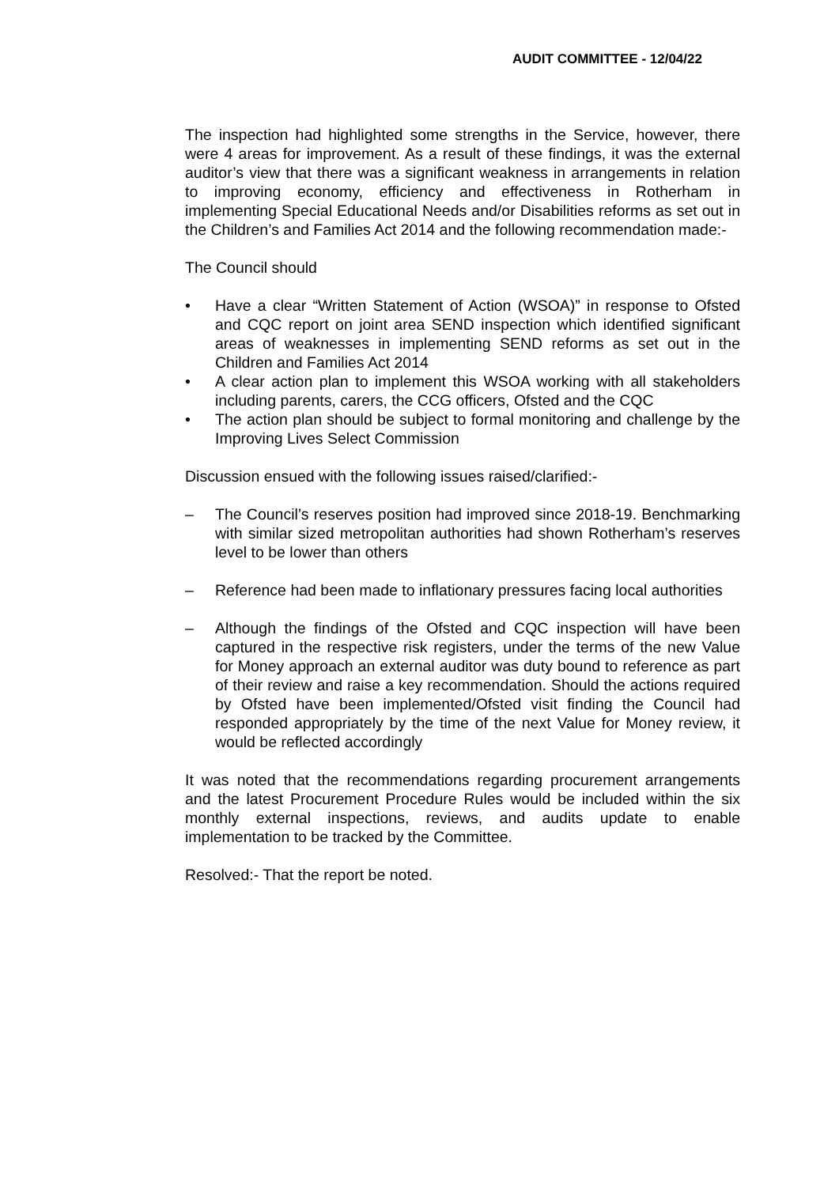AUDIT COMMITTEE - 12/04/22
The inspection had highlighted some strengths in the Service, however, there were 4 areas for improvement. As a result of these findings, it was the external auditor’s view that there was a significant weakness in arrangements in relation to improving economy, efficiency and effectiveness in Rotherham in implementing Special Educational Needs and/or Disabilities reforms as set out in the Children’s and Families Act 2014 and the following recommendation made:-
The Council should
• Have a clear “Written Statement of Action (WSOA)” in response to Ofsted and CQC report on joint area SEND inspection which identified significant areas of weaknesses in implementing SEND reforms as set out in the Children and Families Act 2014
• A clear action plan to implement this WSOA working with all stakeholders including parents, carers, the CCG officers, Ofsted and the CQC
• The action plan should be subject to formal monitoring and challenge by the Improving Lives Select Commission
Discussion ensued with the following issues raised/clarified:-
– The Council’s reserves position had improved since 2018-19. Benchmarking with similar sized metropolitan authorities had shown Rotherham’s reserves level to be lower than others
– Reference had been made to inflationary pressures facing local authorities
– Although the findings of the Ofsted and CQC inspection will have been captured in the respective risk registers, under the terms of the new Value for Money approach an external auditor was duty bound to reference as part of their review and raise a key recommendation. Should the actions required by Ofsted have been implemented/Ofsted visit finding the Council had responded appropriately by the time of the next Value for Money review, it would be reflected accordingly
It was noted that the recommendations regarding procurement arrangements and the latest Procurement Procedure Rules would be included within the six monthly external inspections, reviews, and audits update to enable implementation to be tracked by the Committee.
Resolved:- That the report be noted.